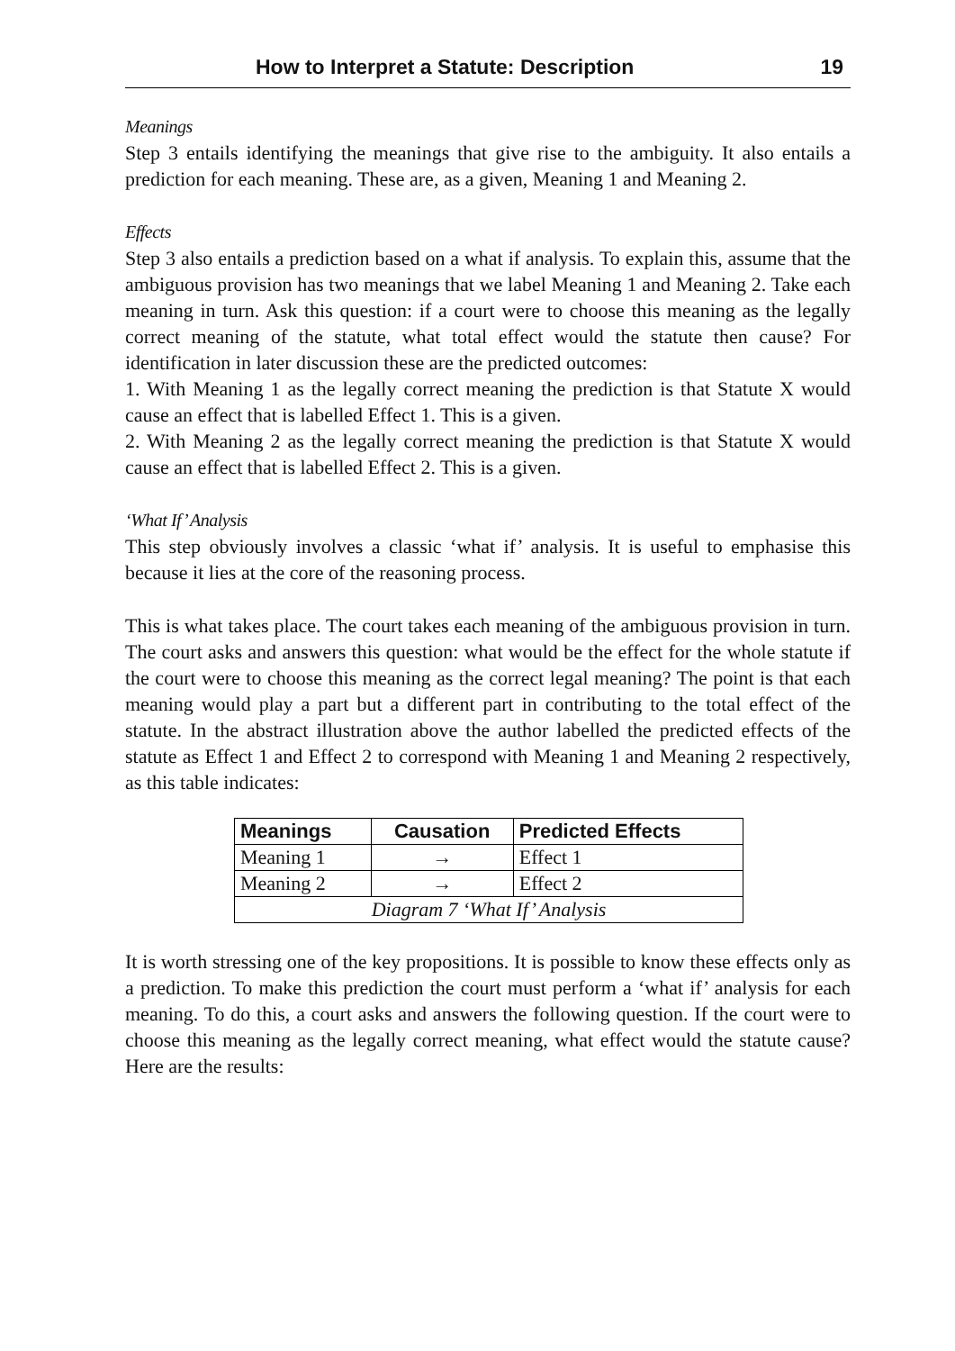How to Interpret a Statute: Description 19
Meanings
Step 3 entails identifying the meanings that give rise to the ambiguity. It also entails a prediction for each meaning. These are, as a given, Meaning 1 and Meaning 2.
Effects
Step 3 also entails a prediction based on a what if analysis. To explain this, assume that the ambiguous provision has two meanings that we label Meaning 1 and Meaning 2. Take each meaning in turn. Ask this question: if a court were to choose this meaning as the legally correct meaning of the statute, what total effect would the statute then cause? For identification in later discussion these are the predicted outcomes:
1. With Meaning 1 as the legally correct meaning the prediction is that Statute X would cause an effect that is labelled Effect 1. This is a given.
2. With Meaning 2 as the legally correct meaning the prediction is that Statute X would cause an effect that is labelled Effect 2. This is a given.
‘What If’ Analysis
This step obviously involves a classic ‘what if’ analysis. It is useful to emphasise this because it lies at the core of the reasoning process.
This is what takes place. The court takes each meaning of the ambiguous provision in turn. The court asks and answers this question: what would be the effect for the whole statute if the court were to choose this meaning as the correct legal meaning? The point is that each meaning would play a part but a different part in contributing to the total effect of the statute. In the abstract illustration above the author labelled the predicted effects of the statute as Effect 1 and Effect 2 to correspond with Meaning 1 and Meaning 2 respectively, as this table indicates:
| Meanings | Causation | Predicted Effects |
| --- | --- | --- |
| Meaning 1 | → | Effect 1 |
| Meaning 2 | → | Effect 2 |
| Diagram 7 ‘What If’ Analysis | | |
It is worth stressing one of the key propositions. It is possible to know these effects only as a prediction. To make this prediction the court must perform a ‘what if’ analysis for each meaning. To do this, a court asks and answers the following question. If the court were to choose this meaning as the legally correct meaning, what effect would the statute cause? Here are the results: